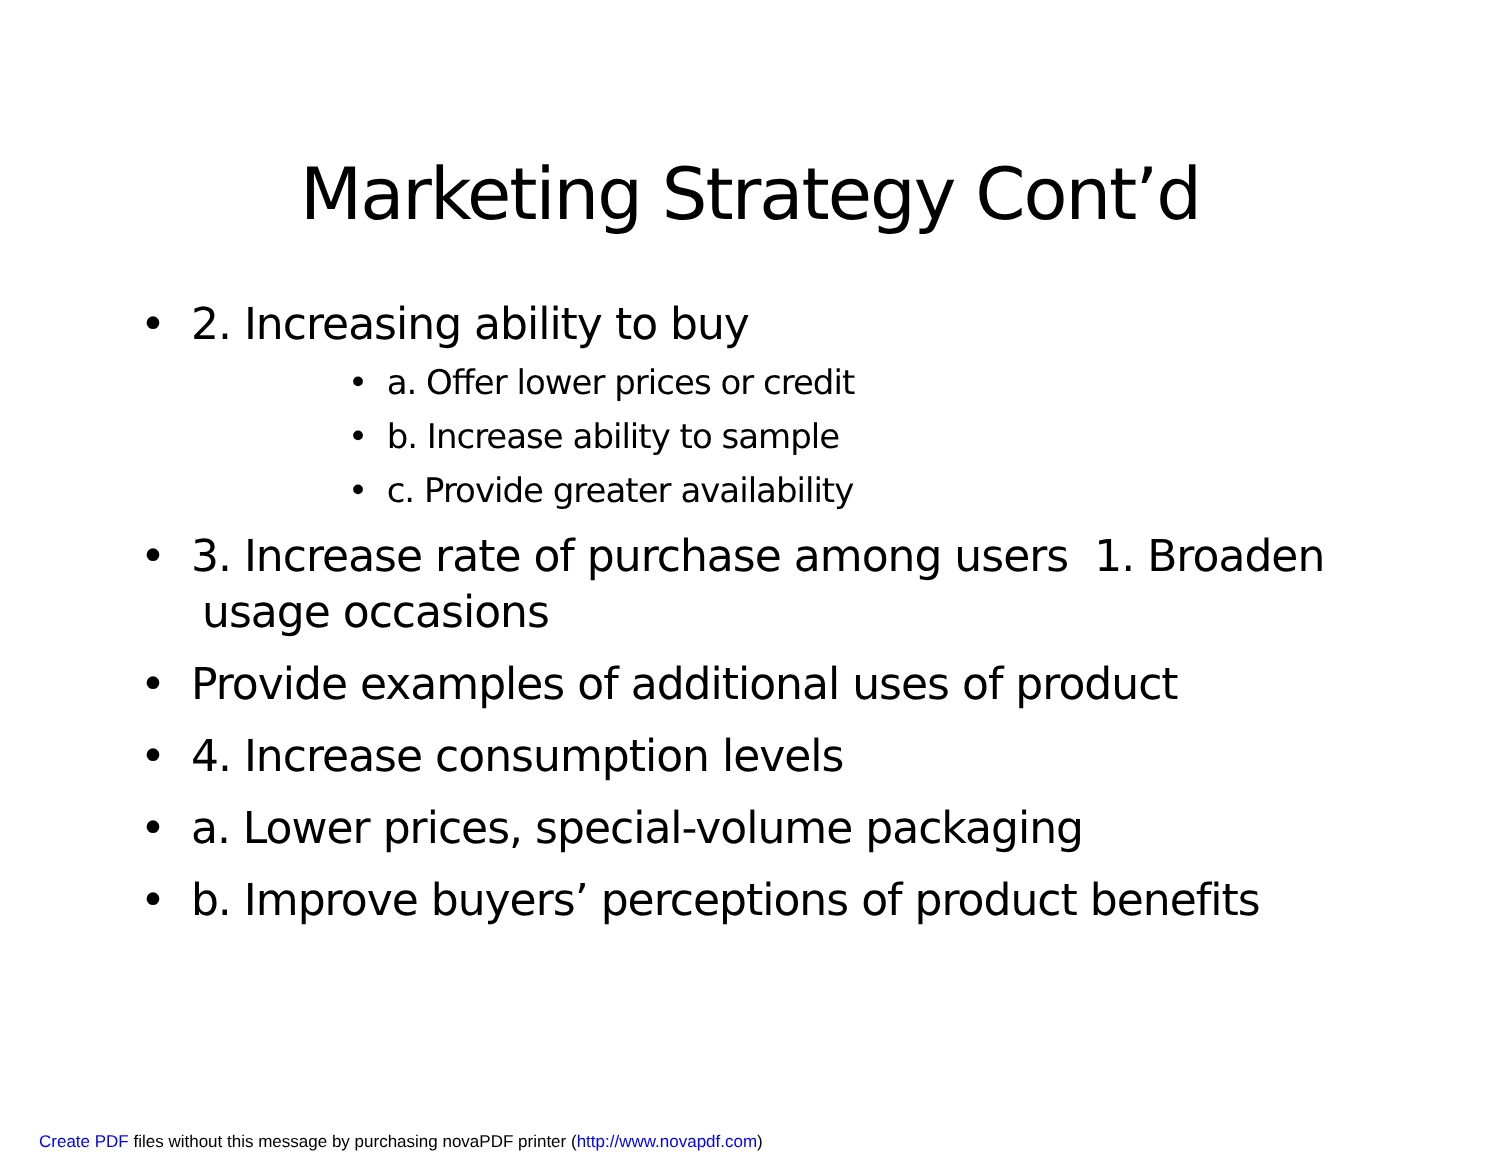Marketing Strategy Cont’d
• 2. Increasing ability to buy
• a. Offer lower prices or credit
• b. Increase ability to sample
• c. Provide greater availability
• 3. Increase rate of purchase among users 1. Broaden usage occasions
• Provide examples of additional uses of product
• 4. Increase consumption levels
• a. Lower prices, special-volume packaging
• b. Improve buyers’ perceptions of product benefits
Create PDF files without this message by purchasing novaPDF printer (http://www.novapdf.com)